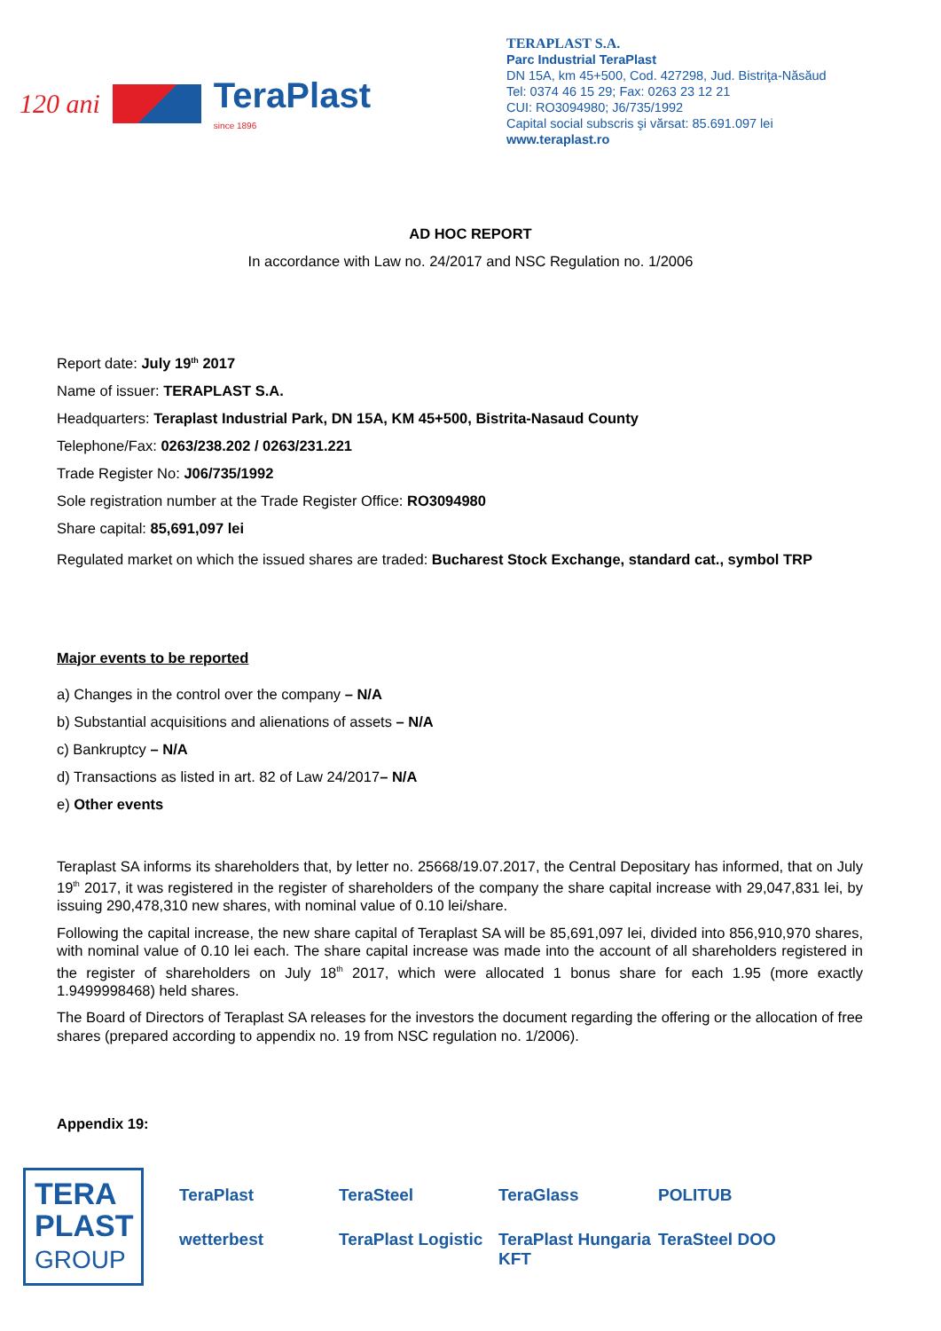120 ani TeraPlast
since 1896
TERAPLAST S.A.
Parc Industrial TeraPlast
DN 15A, km 45+500, Cod. 427298, Jud. Bistriţa-Năsăud
Tel: 0374 46 15 29; Fax: 0263 23 12 21
CUI: RO3094980; J6/735/1992
Capital social subscris şi vărsat: 85.691.097 lei
www.teraplast.ro
AD HOC REPORT
In accordance with Law no. 24/2017 and NSC Regulation no. 1/2006
Report date: July 19<sup>th</sup> 2017
Name of issuer: TERAPLAST S.A.
Headquarters: Teraplast Industrial Park, DN 15A, KM 45+500, Bistrita-Nasaud County
Telephone/Fax: 0263/238.202 / 0263/231.221
Trade Register No: J06/735/1992
Sole registration number at the Trade Register Office: RO3094980
Share capital: 85,691,097 lei
Regulated market on which the issued shares are traded: Bucharest Stock Exchange, standard cat., symbol TRP
Major events to be reported
a) Changes in the control over the company – N/A
b) Substantial acquisitions and alienations of assets – N/A
c) Bankruptcy – N/A
d) Transactions as listed in art. 82 of Law 24/2017– N/A
e) Other events
Teraplast SA informs its shareholders that, by letter no. 25668/19.07.2017, the Central Depositary has informed, that on July 19<sup>th</sup> 2017, it was registered in the register of shareholders of the company the share capital increase with 29,047,831 lei, by issuing 290,478,310 new shares, with nominal value of 0.10 lei/share.
Following the capital increase, the new share capital of Teraplast SA will be 85,691,097 lei, divided into 856,910,970 shares, with nominal value of 0.10 lei each. The share capital increase was made into the account of all shareholders registered in the register of shareholders on July 18<sup>th</sup> 2017, which were allocated 1 bonus share for each 1.95 (more exactly 1.9499998468) held shares.
The Board of Directors of Teraplast SA releases for the investors the document regarding the offering or the allocation of free shares (prepared according to appendix no. 19 from NSC regulation no. 1/2006).
Appendix 19:
TERA
PLAST
GROUP
TeraPlast TeraSteel TeraGlass POLITUB wetterbest TeraPlast Logistic TeraPlast Hungaria KFT TeraSteel DOO